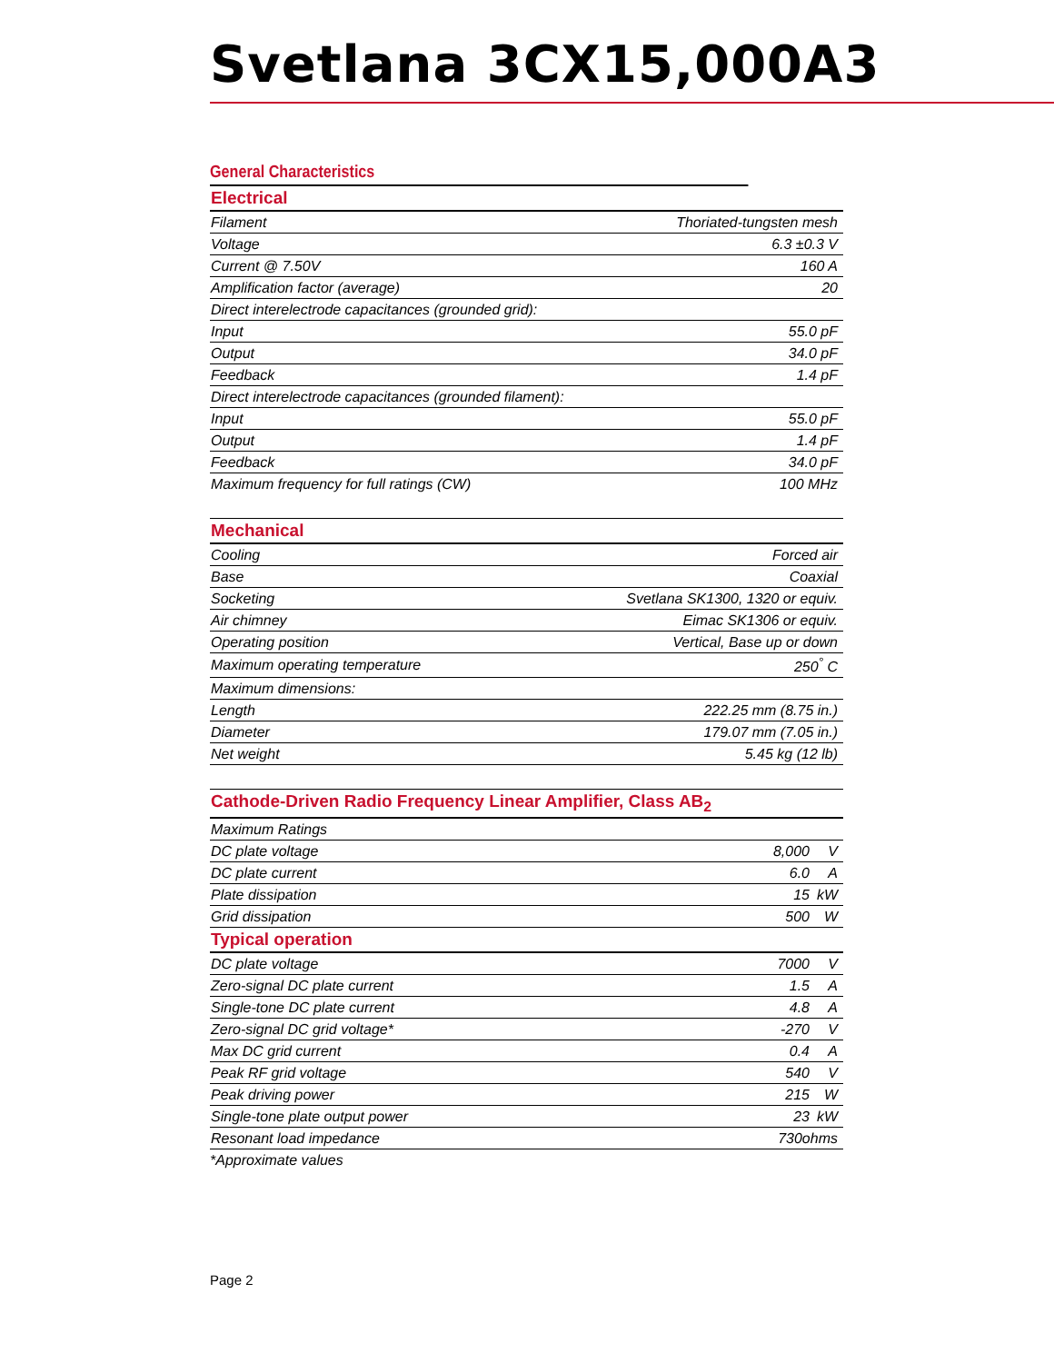Svetlana 3CX15,000A3
General Characteristics
| Electrical | |
| --- | --- |
| Filament | Thoriated-tungsten mesh |
| Voltage | 6.3 ±0.3 V |
| Current @ 7.50V | 160 A |
| Amplification factor (average) | 20 |
| Direct interelectrode capacitances (grounded grid): | |
| Input | 55.0 pF |
| Output | 34.0 pF |
| Feedback | 1.4 pF |
| Direct interelectrode capacitances (grounded filament): | |
| Input | 55.0 pF |
| Output | 1.4 pF |
| Feedback | 34.0 pF |
| Maximum frequency for full ratings (CW) | 100 MHz |
| Mechanical | |
| --- | --- |
| Cooling | Forced air |
| Base | Coaxial |
| Socketing | Svetlana SK1300, 1320 or equiv. |
| Air chimney | Eimac SK1306 or equiv. |
| Operating position | Vertical, Base up or down |
| Maximum operating temperature | 250<sup>°</sup> C |
| Maximum dimensions: | |
| Length | 222.25 mm (8.75 in.) |
| Diameter | 179.07 mm (7.05 in.) |
| Net weight | 5.45 kg (12 lb) |
| Cathode-Driven Radio Frequency Linear Amplifier, Class AB<sub>2</sub> | | |
| --- | --- | --- |
| Maximum Ratings | | |
| DC plate voltage | 8,000 | V |
| DC plate current | 6.0 | A |
| Plate dissipation | 15 | kW |
| Grid dissipation | 500 | W |
| Typical operation | | |
| DC plate voltage | 7000 | V |
| Zero-signal DC plate current | 1.5 | A |
| Single-tone DC plate current | 4.8 | A |
| Zero-signal DC grid voltage* | -270 | V |
| Max DC grid current | 0.4 | A |
| Peak RF grid voltage | 540 | V |
| Peak driving power | 215 | W |
| Single-tone plate output power | 23 | kW |
| Resonant load impedance | 730ohms | |
*Approximate values
Page 2